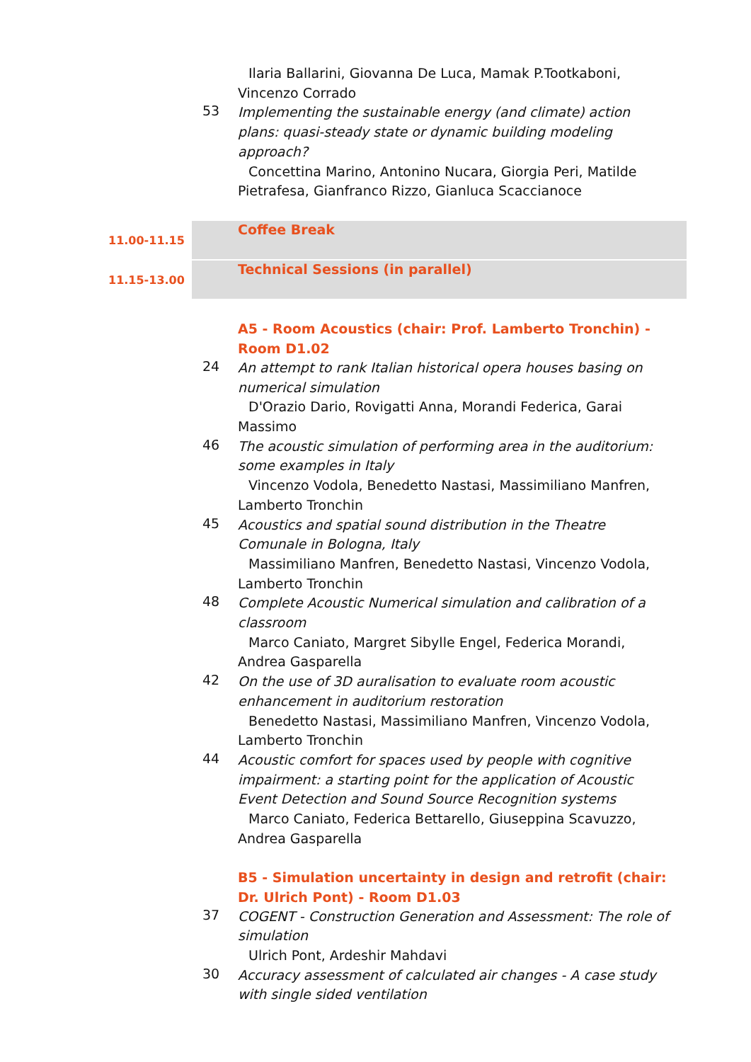Ilaria Ballarini, Giovanna De Luca, Mamak P.Tootkaboni, Vincenzo Corrado
53
Implementing the sustainable energy (and climate) action plans: quasi-steady state or dynamic building modeling approach?
Concettina Marino, Antonino Nucara, Giorgia Peri, Matilde Pietrafesa, Gianfranco Rizzo, Gianluca Scaccianoce
11.00-11.15
Coffee Break
11.15-13.00
Technical Sessions (in parallel)
A5 - Room Acoustics (chair: Prof. Lamberto Tronchin) - Room D1.02
24
An attempt to rank Italian historical opera houses basing on numerical simulation
D'Orazio Dario, Rovigatti Anna, Morandi Federica, Garai Massimo
46
The acoustic simulation of performing area in the auditorium: some examples in Italy
Vincenzo Vodola, Benedetto Nastasi, Massimiliano Manfren, Lamberto Tronchin
45
Acoustics and spatial sound distribution in the Theatre Comunale in Bologna, Italy
Massimiliano Manfren, Benedetto Nastasi, Vincenzo Vodola, Lamberto Tronchin
48
Complete Acoustic Numerical simulation and calibration of a classroom
Marco Caniato, Margret Sibylle Engel, Federica Morandi, Andrea Gasparella
42
On the use of 3D auralisation to evaluate room acoustic enhancement in auditorium restoration
Benedetto Nastasi, Massimiliano Manfren, Vincenzo Vodola, Lamberto Tronchin
44
Acoustic comfort for spaces used by people with cognitive impairment: a starting point for the application of Acoustic Event Detection and Sound Source Recognition systems
Marco Caniato, Federica Bettarello, Giuseppina Scavuzzo, Andrea Gasparella
B5 - Simulation uncertainty in design and retrofit (chair: Dr. Ulrich Pont) - Room D1.03
37
COGENT - Construction Generation and Assessment: The role of simulation
Ulrich Pont, Ardeshir Mahdavi
30
Accuracy assessment of calculated air changes - A case study with single sided ventilation